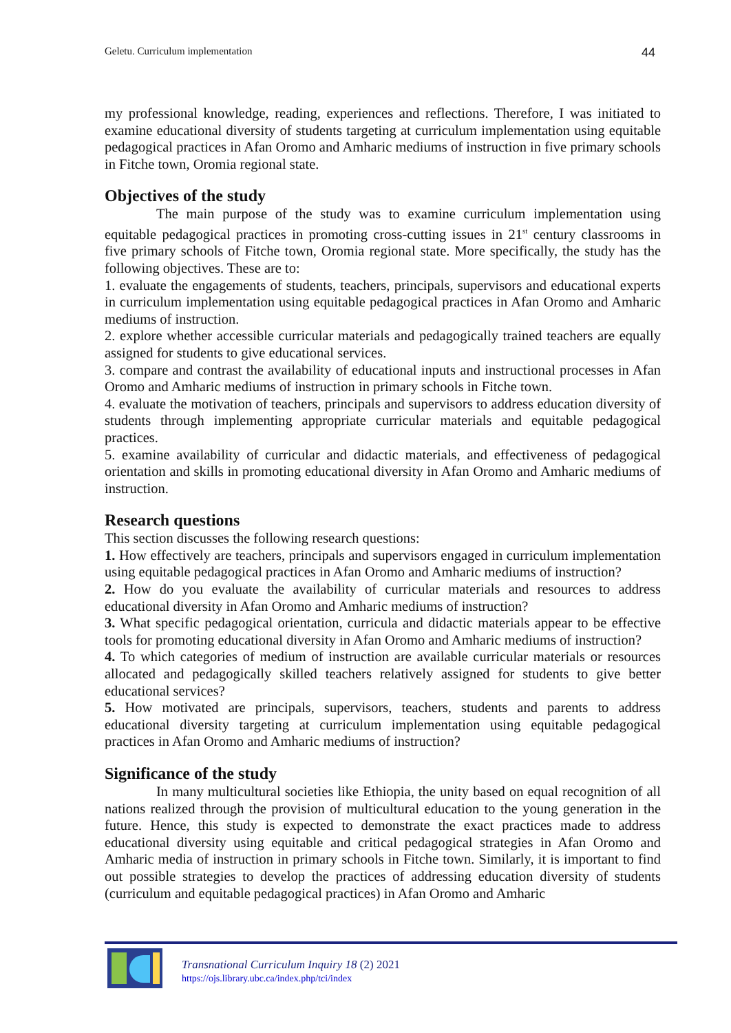Geletu. Curriculum implementation 44
my professional knowledge, reading, experiences and reflections. Therefore, I was initiated to examine educational diversity of students targeting at curriculum implementation using equitable pedagogical practices in Afan Oromo and Amharic mediums of instruction in five primary schools in Fitche town, Oromia regional state.
Objectives of the study
The main purpose of the study was to examine curriculum implementation using equitable pedagogical practices in promoting cross-cutting issues in 21<sup>st</sup> century classrooms in five primary schools of Fitche town, Oromia regional state. More specifically, the study has the following objectives. These are to:
1. evaluate the engagements of students, teachers, principals, supervisors and educational experts in curriculum implementation using equitable pedagogical practices in Afan Oromo and Amharic mediums of instruction.
2. explore whether accessible curricular materials and pedagogically trained teachers are equally assigned for students to give educational services.
3. compare and contrast the availability of educational inputs and instructional processes in Afan Oromo and Amharic mediums of instruction in primary schools in Fitche town.
4. evaluate the motivation of teachers, principals and supervisors to address education diversity of students through implementing appropriate curricular materials and equitable pedagogical practices.
5. examine availability of curricular and didactic materials, and effectiveness of pedagogical orientation and skills in promoting educational diversity in Afan Oromo and Amharic mediums of instruction.
Research questions
This section discusses the following research questions:
1. How effectively are teachers, principals and supervisors engaged in curriculum implementation using equitable pedagogical practices in Afan Oromo and Amharic mediums of instruction?
2. How do you evaluate the availability of curricular materials and resources to address educational diversity in Afan Oromo and Amharic mediums of instruction?
3. What specific pedagogical orientation, curricula and didactic materials appear to be effective tools for promoting educational diversity in Afan Oromo and Amharic mediums of instruction?
4. To which categories of medium of instruction are available curricular materials or resources allocated and pedagogically skilled teachers relatively assigned for students to give better educational services?
5. How motivated are principals, supervisors, teachers, students and parents to address educational diversity targeting at curriculum implementation using equitable pedagogical practices in Afan Oromo and Amharic mediums of instruction?
Significance of the study
In many multicultural societies like Ethiopia, the unity based on equal recognition of all nations realized through the provision of multicultural education to the young generation in the future. Hence, this study is expected to demonstrate the exact practices made to address educational diversity using equitable and critical pedagogical strategies in Afan Oromo and Amharic media of instruction in primary schools in Fitche town. Similarly, it is important to find out possible strategies to develop the practices of addressing education diversity of students (curriculum and equitable pedagogical practices) in Afan Oromo and Amharic
Transnational Curriculum Inquiry 18 (2) 2021
https://ojs.library.ubc.ca/index.php/tci/index